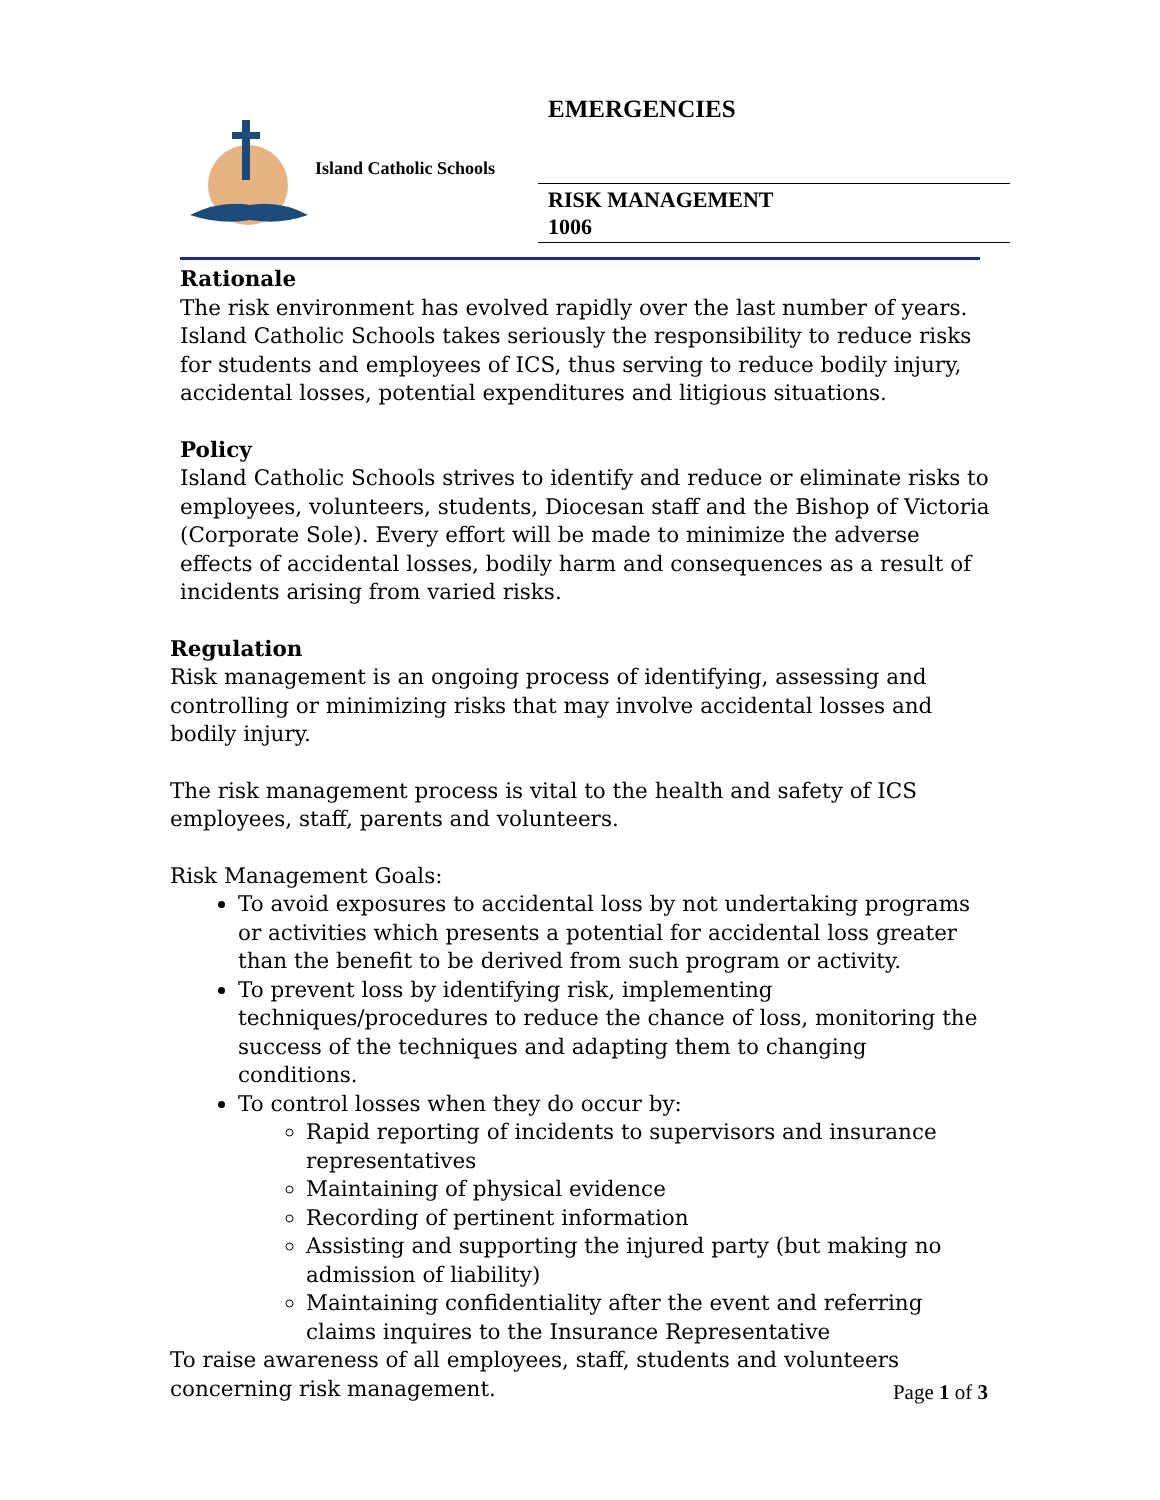EMERGENCIES
Island Catholic Schools
RISK MANAGEMENT
1006
Rationale
The risk environment has evolved rapidly over the last number of years. Island Catholic Schools takes seriously the responsibility to reduce risks for students and employees of ICS, thus serving to reduce bodily injury, accidental losses, potential expenditures and litigious situations.
Policy
Island Catholic Schools strives to identify and reduce or eliminate risks to employees, volunteers, students, Diocesan staff and the Bishop of Victoria (Corporate Sole). Every effort will be made to minimize the adverse effects of accidental losses, bodily harm and consequences as a result of incidents arising from varied risks.
Regulation
Risk management is an ongoing process of identifying, assessing and controlling or minimizing risks that may involve accidental losses and bodily injury.
The risk management process is vital to the health and safety of ICS employees, staff, parents and volunteers.
Risk Management Goals:
To avoid exposures to accidental loss by not undertaking programs or activities which presents a potential for accidental loss greater than the benefit to be derived from such program or activity.
To prevent loss by identifying risk, implementing techniques/procedures to reduce the chance of loss, monitoring the success of the techniques and adapting them to changing conditions.
To control losses when they do occur by:
Rapid reporting of incidents to supervisors and insurance representatives
Maintaining of physical evidence
Recording of pertinent information
Assisting and supporting the injured party (but making no admission of liability)
Maintaining confidentiality after the event and referring claims inquires to the Insurance Representative
To raise awareness of all employees, staff, students and volunteers concerning risk management.
Page 1 of 3